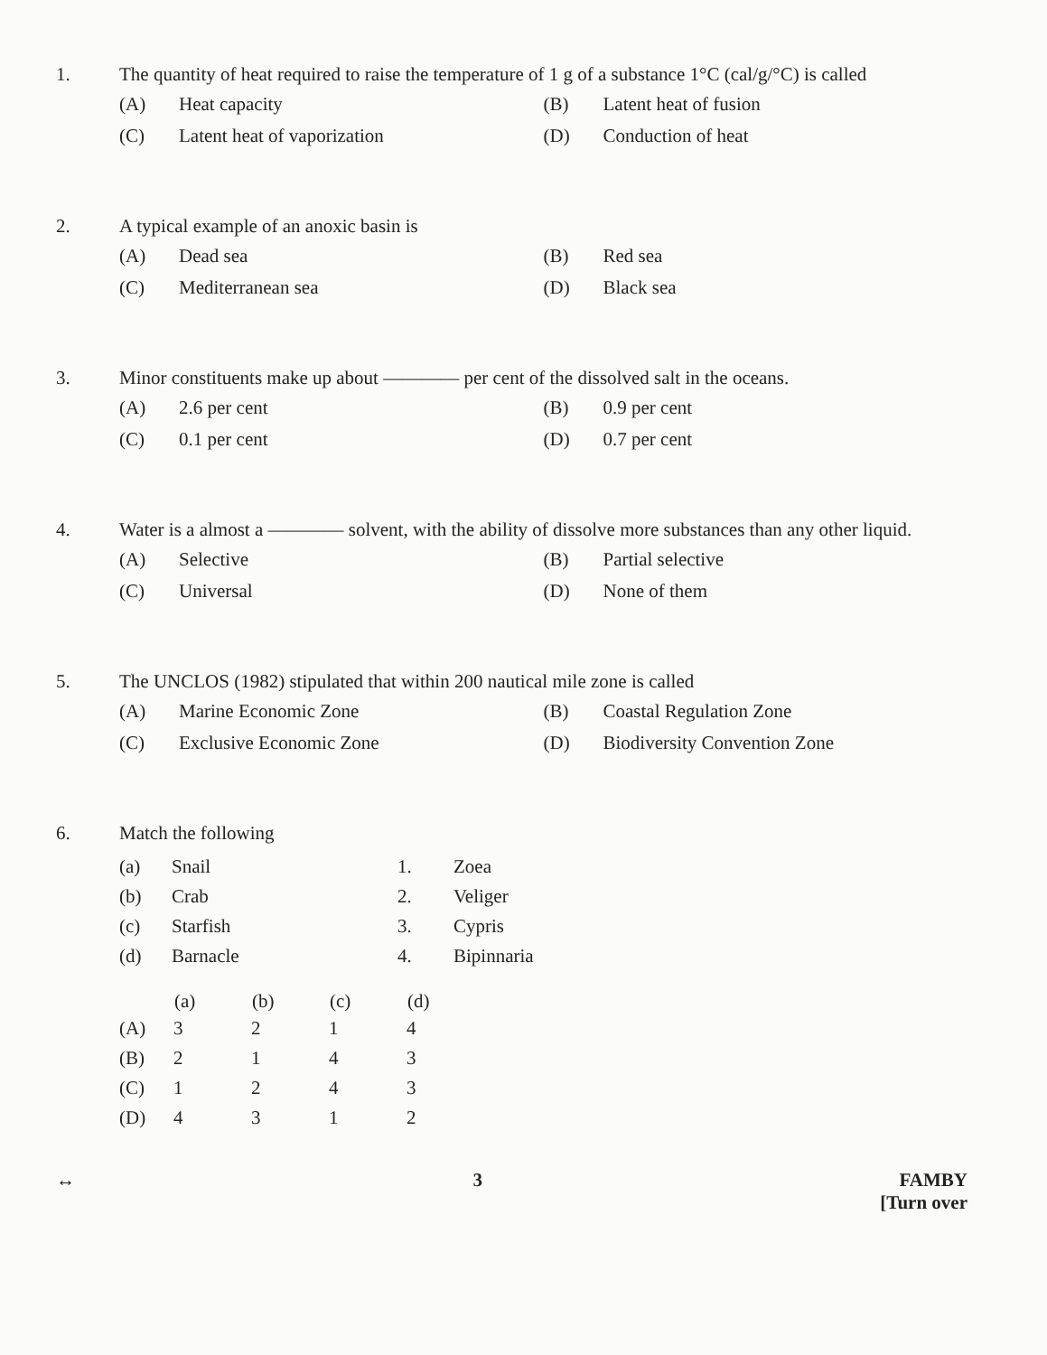1. The quantity of heat required to raise the temperature of 1 g of a substance 1°C (cal/g/°C) is called
(A) Heat capacity
(B) Latent heat of fusion
(C) Latent heat of vaporization
(D) Conduction of heat
2. A typical example of an anoxic basin is
(A) Dead sea
(B) Red sea
(C) Mediterranean sea
(D) Black sea
3. Minor constituents make up about ———— per cent of the dissolved salt in the oceans.
(A) 2.6 per cent
(B) 0.9 per cent
(C) 0.1 per cent
(D) 0.7 per cent
4. Water is a almost a ———— solvent, with the ability of dissolve more substances than any other liquid.
(A) Selective
(B) Partial selective
(C) Universal
(D) None of them
5. The UNCLOS (1982) stipulated that within 200 nautical mile zone is called
(A) Marine Economic Zone
(B) Coastal Regulation Zone
(C) Exclusive Economic Zone
(D) Biodiversity Convention Zone
6. Match the following
| (a) | Snail | 1. | Zoea |
| (b) | Crab | 2. | Veliger |
| (c) | Starfish | 3. | Cypris |
| (d) | Barnacle | 4. | Bipinnaria |
| | (a) | (b) | (c) | (d) |
| --- | --- | --- | --- | --- |
| (A) | 3 | 2 | 1 | 4 |
| (B) | 2 | 1 | 4 | 3 |
| (C) | 1 | 2 | 4 | 3 |
| (D) | 4 | 3 | 1 | 2 |
↔ 3 FAMBY
[Turn over